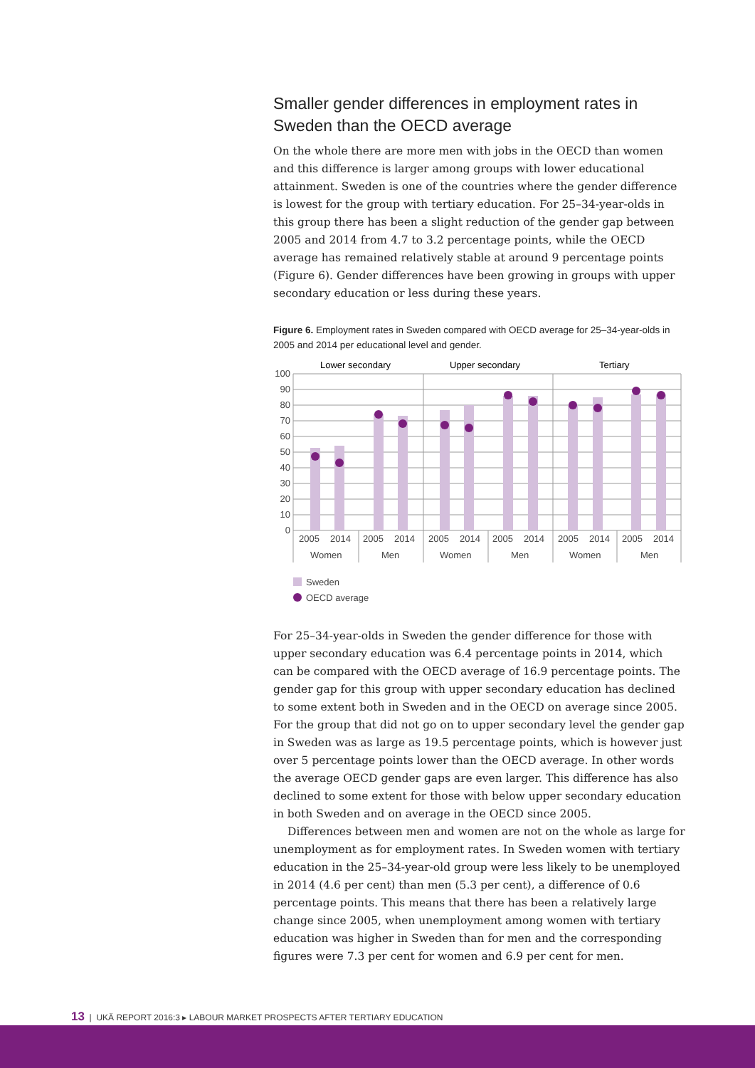Smaller gender differences in employment rates in Sweden than the OECD average
On the whole there are more men with jobs in the OECD than women and this difference is larger among groups with lower educational attainment. Sweden is one of the countries where the gender difference is lowest for the group with tertiary education. For 25–34-year-olds in this group there has been a slight reduction of the gender gap between 2005 and 2014 from 4.7 to 3.2 percentage points, while the OECD average has remained relatively stable at around 9 percentage points (Figure 6). Gender differences have been growing in groups with upper secondary education or less during these years.
Figure 6. Employment rates in Sweden compared with OECD average for 25–34-year-olds in 2005 and 2014 per educational level and gender.
Lower secondary
Upper secondary
Tertiary
100
90
80
70
60
50
40
30
20
10
0
2005
2014
2005
2014
2005
2014
2005
2014
2005
2014
2005
2014
Women
Men
Women
Men
Women
Men
Sweden
OECD average
For 25–34-year-olds in Sweden the gender difference for those with upper secondary education was 6.4 percentage points in 2014, which can be compared with the OECD average of 16.9 percentage points. The gender gap for this group with upper secondary education has declined to some extent both in Sweden and in the OECD on average since 2005. For the group that did not go on to upper secondary level the gender gap in Sweden was as large as 19.5 percentage points, which is however just over 5 percentage points lower than the OECD average. In other words the average OECD gender gaps are even larger. This difference has also declined to some extent for those with below upper secondary education in both Sweden and on average in the OECD since 2005.
Differences between men and women are not on the whole as large for unemployment as for employment rates. In Sweden women with tertiary education in the 25–34-year-old group were less likely to be unemployed in 2014 (4.6 per cent) than men (5.3 per cent), a difference of 0.6 percentage points. This means that there has been a relatively large change since 2005, when unemployment among women with tertiary education was higher in Sweden than for men and the corresponding figures were 7.3 per cent for women and 6.9 per cent for men.
13 | UKÄ REPORT 2016:3 ▸ LABOUR MARKET PROSPECTS AFTER TERTIARY EDUCATION